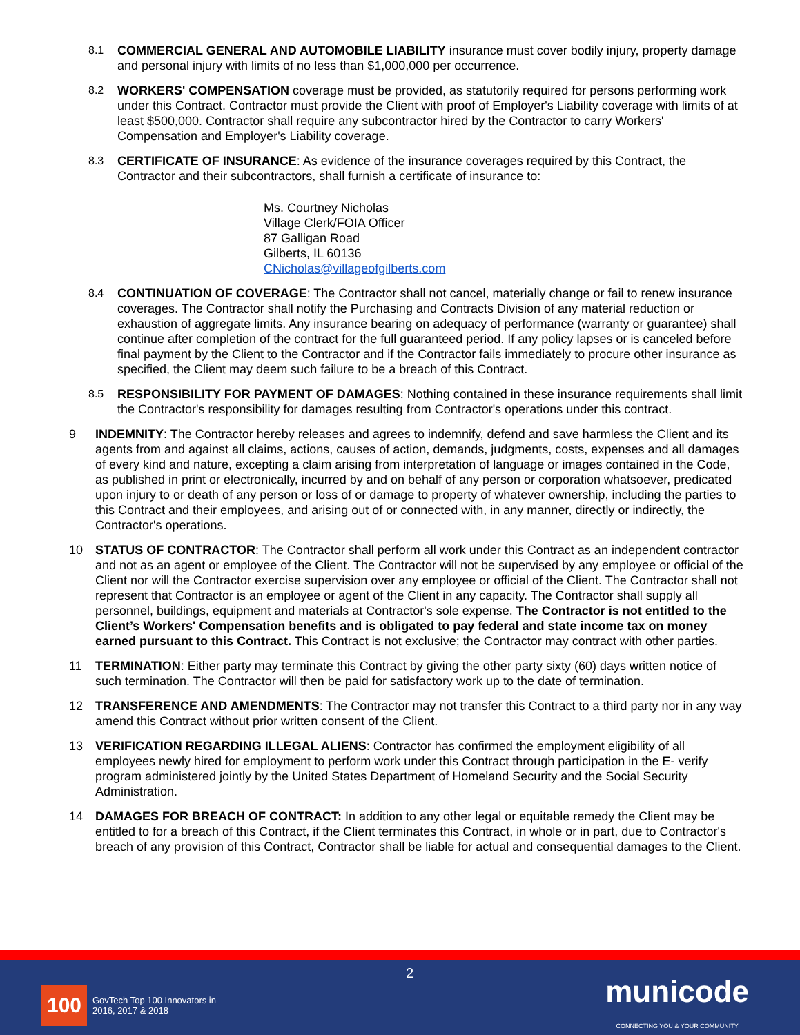8.1 COMMERCIAL GENERAL AND AUTOMOBILE LIABILITY insurance must cover bodily injury, property damage and personal injury with limits of no less than $1,000,000 per occurrence.
8.2 WORKERS' COMPENSATION coverage must be provided, as statutorily required for persons performing work under this Contract. Contractor must provide the Client with proof of Employer's Liability coverage with limits of at least $500,000. Contractor shall require any subcontractor hired by the Contractor to carry Workers' Compensation and Employer's Liability coverage.
8.3 CERTIFICATE OF INSURANCE: As evidence of the insurance coverages required by this Contract, the Contractor and their subcontractors, shall furnish a certificate of insurance to:
Ms. Courtney Nicholas
Village Clerk/FOIA Officer
87 Galligan Road
Gilberts, IL 60136
CNicholas@villageofgilberts.com
8.4 CONTINUATION OF COVERAGE: The Contractor shall not cancel, materially change or fail to renew insurance coverages. The Contractor shall notify the Purchasing and Contracts Division of any material reduction or exhaustion of aggregate limits. Any insurance bearing on adequacy of performance (warranty or guarantee) shall continue after completion of the contract for the full guaranteed period. If any policy lapses or is canceled before final payment by the Client to the Contractor and if the Contractor fails immediately to procure other insurance as specified, the Client may deem such failure to be a breach of this Contract.
8.5 RESPONSIBILITY FOR PAYMENT OF DAMAGES: Nothing contained in these insurance requirements shall limit the Contractor's responsibility for damages resulting from Contractor's operations under this contract.
9 INDEMNITY: The Contractor hereby releases and agrees to indemnify, defend and save harmless the Client and its agents from and against all claims, actions, causes of action, demands, judgments, costs, expenses and all damages of every kind and nature, excepting a claim arising from interpretation of language or images contained in the Code, as published in print or electronically, incurred by and on behalf of any person or corporation whatsoever, predicated upon injury to or death of any person or loss of or damage to property of whatever ownership, including the parties to this Contract and their employees, and arising out of or connected with, in any manner, directly or indirectly, the Contractor's operations.
10 STATUS OF CONTRACTOR: The Contractor shall perform all work under this Contract as an independent contractor and not as an agent or employee of the Client. The Contractor will not be supervised by any employee or official of the Client nor will the Contractor exercise supervision over any employee or official of the Client. The Contractor shall not represent that Contractor is an employee or agent of the Client in any capacity. The Contractor shall supply all personnel, buildings, equipment and materials at Contractor's sole expense. The Contractor is not entitled to the Client’s Workers' Compensation benefits and is obligated to pay federal and state income tax on money earned pursuant to this Contract. This Contract is not exclusive; the Contractor may contract with other parties.
11 TERMINATION: Either party may terminate this Contract by giving the other party sixty (60) days written notice of such termination. The Contractor will then be paid for satisfactory work up to the date of termination.
12 TRANSFERENCE AND AMENDMENTS: The Contractor may not transfer this Contract to a third party nor in any way amend this Contract without prior written consent of the Client.
13 VERIFICATION REGARDING ILLEGAL ALIENS: Contractor has confirmed the employment eligibility of all employees newly hired for employment to perform work under this Contract through participation in the E- verify program administered jointly by the United States Department of Homeland Security and the Social Security Administration.
14 DAMAGES FOR BREACH OF CONTRACT: In addition to any other legal or equitable remedy the Client may be entitled to for a breach of this Contract, if the Client terminates this Contract, in whole or in part, due to Contractor's breach of any provision of this Contract, Contractor shall be liable for actual and consequential damages to the Client.
2
100
GovTech Top 100 Innovators in
2016, 2017 & 2018
municode
CONNECTING YOU & YOUR COMMUNITY